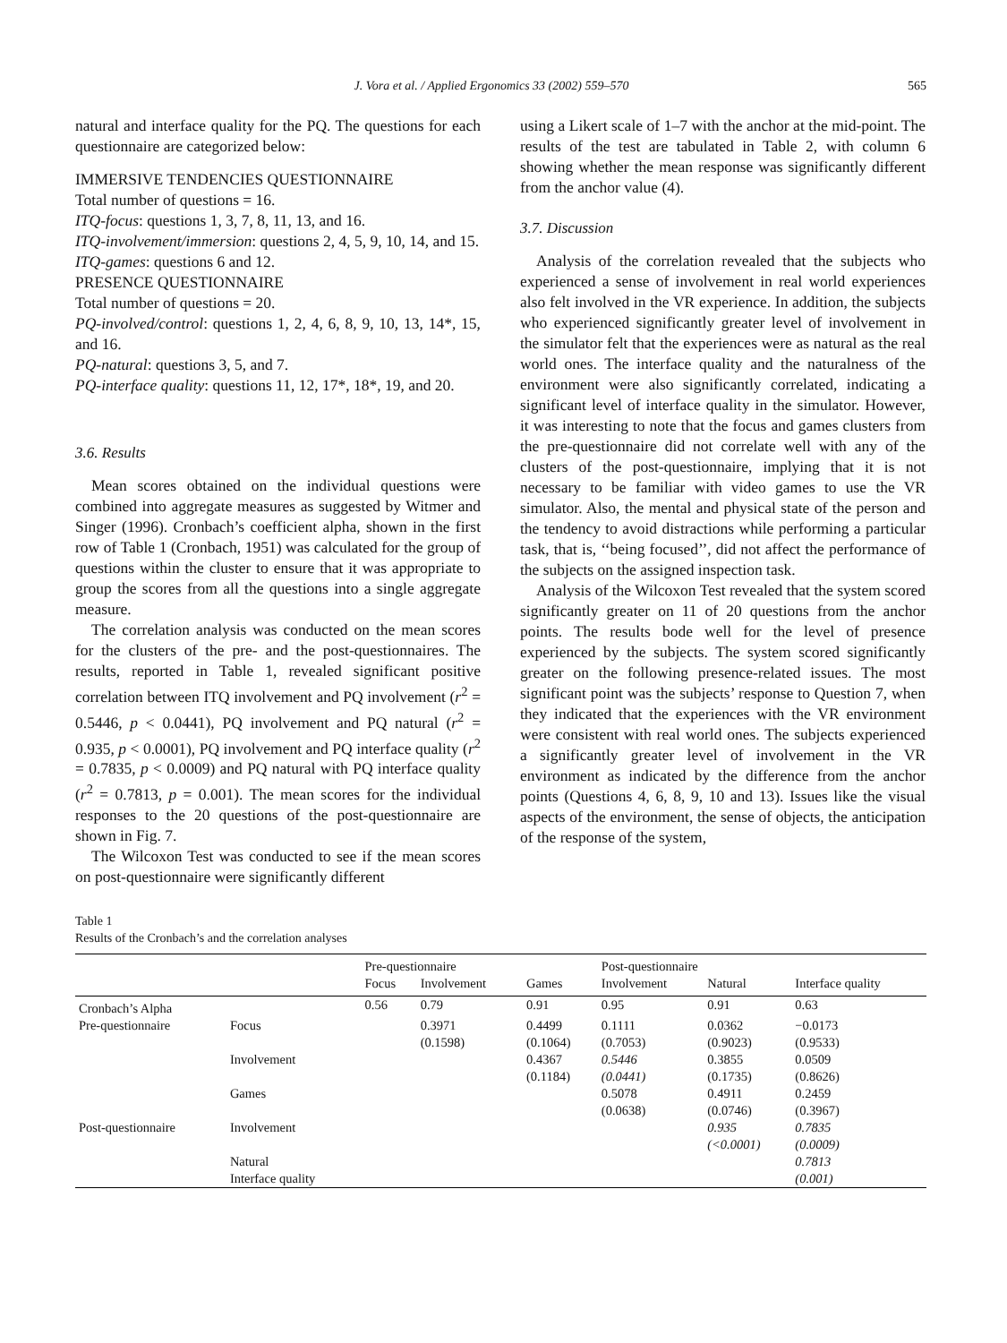J. Vora et al. / Applied Ergonomics 33 (2002) 559–570 565
natural and interface quality for the PQ. The questions for each questionnaire are categorized below:
IMMERSIVE TENDENCIES QUESTIONNAIRE
Total number of questions = 16.
ITQ-focus: questions 1, 3, 7, 8, 11, 13, and 16.
ITQ-involvement/immersion: questions 2, 4, 5, 9, 10, 14, and 15.
ITQ-games: questions 6 and 12.
PRESENCE QUESTIONNAIRE
Total number of questions = 20.
PQ-involved/control: questions 1, 2, 4, 6, 8, 9, 10, 13, 14*, 15, and 16.
PQ-natural: questions 3, 5, and 7.
PQ-interface quality: questions 11, 12, 17*, 18*, 19, and 20.
3.6. Results
Mean scores obtained on the individual questions were combined into aggregate measures as suggested by Witmer and Singer (1996). Cronbach’s coefficient alpha, shown in the first row of Table 1 (Cronbach, 1951) was calculated for the group of questions within the cluster to ensure that it was appropriate to group the scores from all the questions into a single aggregate measure.
The correlation analysis was conducted on the mean scores for the clusters of the pre- and the post-questionnaires. The results, reported in Table 1, revealed significant positive correlation between ITQ involvement and PQ involvement (r<sup>2</sup> = 0.5446, p < 0.0441), PQ involvement and PQ natural (r<sup>2</sup> = 0.935, p < 0.0001), PQ involvement and PQ interface quality (r<sup>2</sup> = 0.7835, p < 0.0009) and PQ natural with PQ interface quality (r<sup>2</sup> = 0.7813, p = 0.001). The mean scores for the individual responses to the 20 questions of the post-questionnaire are shown in Fig. 7.
The Wilcoxon Test was conducted to see if the mean scores on post-questionnaire were significantly different
using a Likert scale of 1–7 with the anchor at the mid-point. The results of the test are tabulated in Table 2, with column 6 showing whether the mean response was significantly different from the anchor value (4).
3.7. Discussion
Analysis of the correlation revealed that the subjects who experienced a sense of involvement in real world experiences also felt involved in the VR experience. In addition, the subjects who experienced significantly greater level of involvement in the simulator felt that the experiences were as natural as the real world ones. The interface quality and the naturalness of the environment were also significantly correlated, indicating a significant level of interface quality in the simulator. However, it was interesting to note that the focus and games clusters from the pre-questionnaire did not correlate well with any of the clusters of the post-questionnaire, implying that it is not necessary to be familiar with video games to use the VR simulator. Also, the mental and physical state of the person and the tendency to avoid distractions while performing a particular task, that is, ‘‘being focused’’, did not affect the performance of the subjects on the assigned inspection task.
Analysis of the Wilcoxon Test revealed that the system scored significantly greater on 11 of 20 questions from the anchor points. The results bode well for the level of presence experienced by the subjects. The system scored significantly greater on the following presence-related issues. The most significant point was the subjects’ response to Question 7, when they indicated that the experiences with the VR environment were consistent with real world ones. The subjects experienced a significantly greater level of involvement in the VR environment as indicated by the difference from the anchor points (Questions 4, 6, 8, 9, 10 and 13). Issues like the visual aspects of the environment, the sense of objects, the anticipation of the response of the system,
Table 1
Results of the Cronbach’s and the correlation analyses
| | | Pre-questionnaire | | | Post-questionnaire | | |
| --- | --- | --- | --- | --- | --- | --- | --- |
| | | Focus | Involvement | Games | Involvement | Natural | Interface quality |
| Cronbach’s Alpha | | 0.56 | 0.79 | 0.91 | 0.95 | 0.91 | 0.63 |
| Pre-questionnaire | Focus | | 0.3971 (0.1598) | 0.4499 (0.1064) | 0.1111 (0.7053) | 0.0362 (0.9023) | −0.0173 (0.9533) |
| | Involvement | | | 0.4367 (0.1184) | 0.5446 (0.0441) | 0.3855 (0.1735) | 0.0509 (0.8626) |
| | Games | | | | 0.5078 (0.0638) | 0.4911 (0.0746) | 0.2459 (0.3967) |
| Post-questionnaire | Involvement | | | | | 0.935 (<0.0001) | 0.7835 (0.0009) |
| | Natural Interface quality | | | | | | 0.7813 (0.001) |